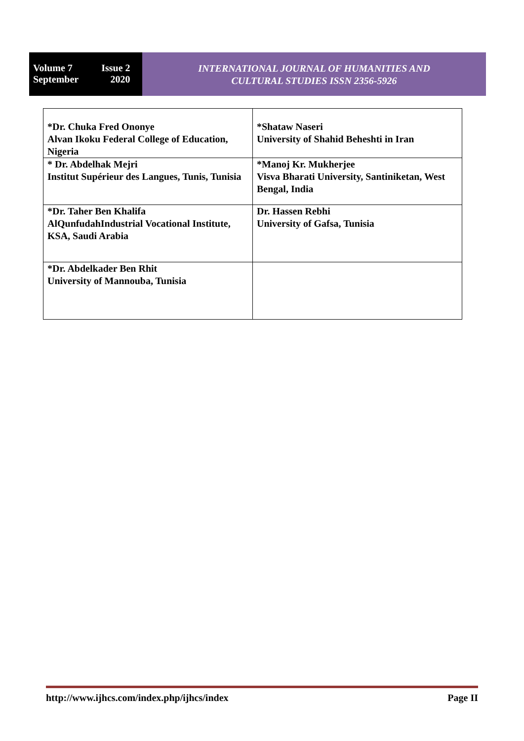Volume 7
September
Issue 2
2020
INTERNATIONAL JOURNAL OF HUMANITIES AND
CULTURAL STUDIES ISSN 2356-5926
| *Dr. Chuka Fred Ononye Alvan Ikoku Federal College of Education, Nigeria | *Shataw Naseri University of Shahid Beheshti in Iran |
| * Dr. Abdelhak Mejri Institut Supérieur des Langues, Tunis, Tunisia | *Manoj Kr. Mukherjee Visva Bharati University, Santiniketan, West Bengal, India |
| *Dr. Taher Ben Khalifa AlQunfudahIndustrial Vocational Institute, KSA, Saudi Arabia | Dr. Hassen Rebhi University of Gafsa, Tunisia |
| *Dr. Abdelkader Ben Rhit University of Mannouba, Tunisia | |
http://www.ijhcs.com/index.php/ijhcs/index Page II